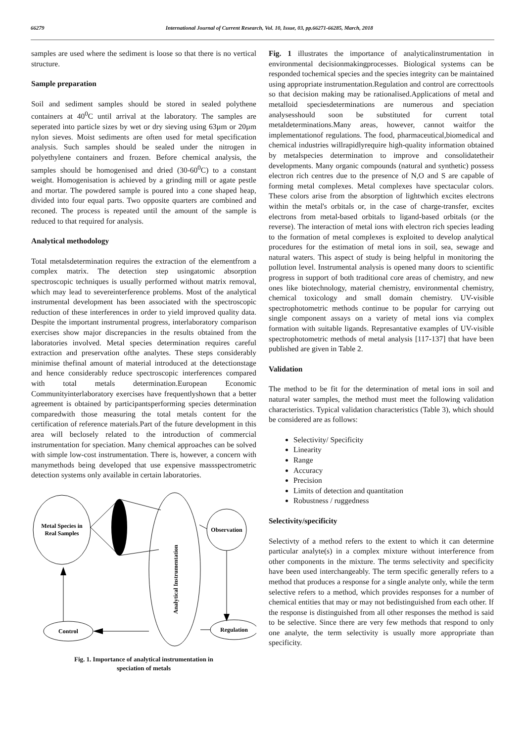66279 International Journal of Current Research, Vol. 10, Issue, 03, pp.66271-66285, March, 2018
samples are used where the sediment is loose so that there is no vertical structure.
Sample preparation
Soil and sediment samples should be stored in sealed polythene containers at 40<sup>0</sup>C until arrival at the laboratory. The samples are seperated into particle sizes by wet or dry sieving using 63µm or 20µm nylon sieves. Moist sediments are often used for metal specification analysis. Such samples should be sealed under the nitrogen in polyethylene containers and frozen. Before chemical analysis, the samples should be homogenised and dried (30-60<sup>0</sup>C) to a constant weight. Homogenisation is achieved by a grinding mill or agate pestle and mortar. The powdered sample is poured into a cone shaped heap, divided into four equal parts. Two opposite quarters are combined and reconed. The process is repeated until the amount of the sample is reduced to that required for analysis.
Analytical methodology
Total metalsdetermination requires the extraction of the elementfrom a complex matrix. The detection step usingatomic absorption spectroscopic techniques is usually performed without matrix removal, which may lead to severeinterference problems. Most of the analytical instrumental development has been associated with the spectroscopic reduction of these interferences in order to yield improved quality data. Despite the important instrumental progress, interlaboratory comparison exercises show major discrepancies in the results obtained from the laboratories involved. Metal species determination requires careful extraction and preservation ofthe analytes. These steps considerably minimise thefinal amount of material introduced at the detectionstage and hence considerably reduce spectroscopic interferences compared with total metals determination.European Economic Communityinterlaboratory exercises have frequentlyshown that a better agreement is obtained by participantsperforming species determination comparedwith those measuring the total metals content for the certification of reference materials.Part of the future development in this area will beclosely related to the introduction of commercial instrumentation for speciation. Many chemical approaches can be solved with simple low-cost instrumentation. There is, however, a concern with manymethods being developed that use expensive massspectrometric detection systems only available in certain laboratories.
Metal Species in
Real Samples
Analytical Instrumentation
Observation
Regulation
Control
Fig. 1. Importance of analytical instrumentation in
speciation of metals
Fig. 1 illustrates the importance of analyticalinstrumentation in environmental decisionmakingprocesses. Biological systems can be responded tochemical species and the species integrity can be maintained using appropriate instrumentation.Regulation and control are correcttools so that decision making may be rationalised.Applications of metal and metalloid speciesdeterminations are numerous and speciation analysesshould soon be substituted for current total metaldeterminations.Many areas, however, cannot waitfor the implementationof regulations. The food, pharmaceutical,biomedical and chemical industries willrapidlyrequire high-quality information obtained by metalspecies determination to improve and consolidatetheir developments. Many organic compounds (natural and synthetic) possess electron rich centres due to the presence of N,O and S are capable of forming metal complexes. Metal complexes have spectacular colors. These colors arise from the absorption of lightwhich excites electrons within the metal's orbitals or, in the case of charge-transfer, excites electrons from metal-based orbitals to ligand-based orbitals (or the reverse). The interaction of metal ions with electron rich species leading to the formation of metal complexes is exploited to develop analytical procedures for the estimation of metal ions in soil, sea, sewage and natural waters. This aspect of study is being helpful in monitoring the pollution level. Instrumental analysis is opened many doors to scientific progress in support of both traditional core areas of chemistry, and new ones like biotechnology, material chemistry, environmental chemistry, chemical toxicology and small domain chemistry. UV-visible spectrophotometric methods continue to be popular for carrying out single component assays on a variety of metal ions via complex formation with suitable ligands. Represantative examples of UV-visible spectrophotometric methods of metal analysis [117-137] that have been published are given in Table 2.
Validation
The method to be fit for the determination of metal ions in soil and natural water samples, the method must meet the following validation characteristics. Typical validation characteristics (Table 3), which should be considered are as follows:
Selectivity/ Specificity
Linearity
Range
Accuracy
Precision
Limits of detection and quantitation
Robustness / ruggedness
Selectivity/specificity
Selectivty of a method refers to the extent to which it can determine particular analyte(s) in a complex mixture without interference from other components in the mixture. The terms selectivity and specificity have been used interchangeably. The term specific generally refers to a method that produces a response for a single analyte only, while the term selective refers to a method, which provides responses for a number of chemical entities that may or may not bedistinguished from each other. If the response is distinguished from all other responses the method is said to be selective. Since there are very few methods that respond to only one analyte, the term selectivity is usually more appropriate than specificity.